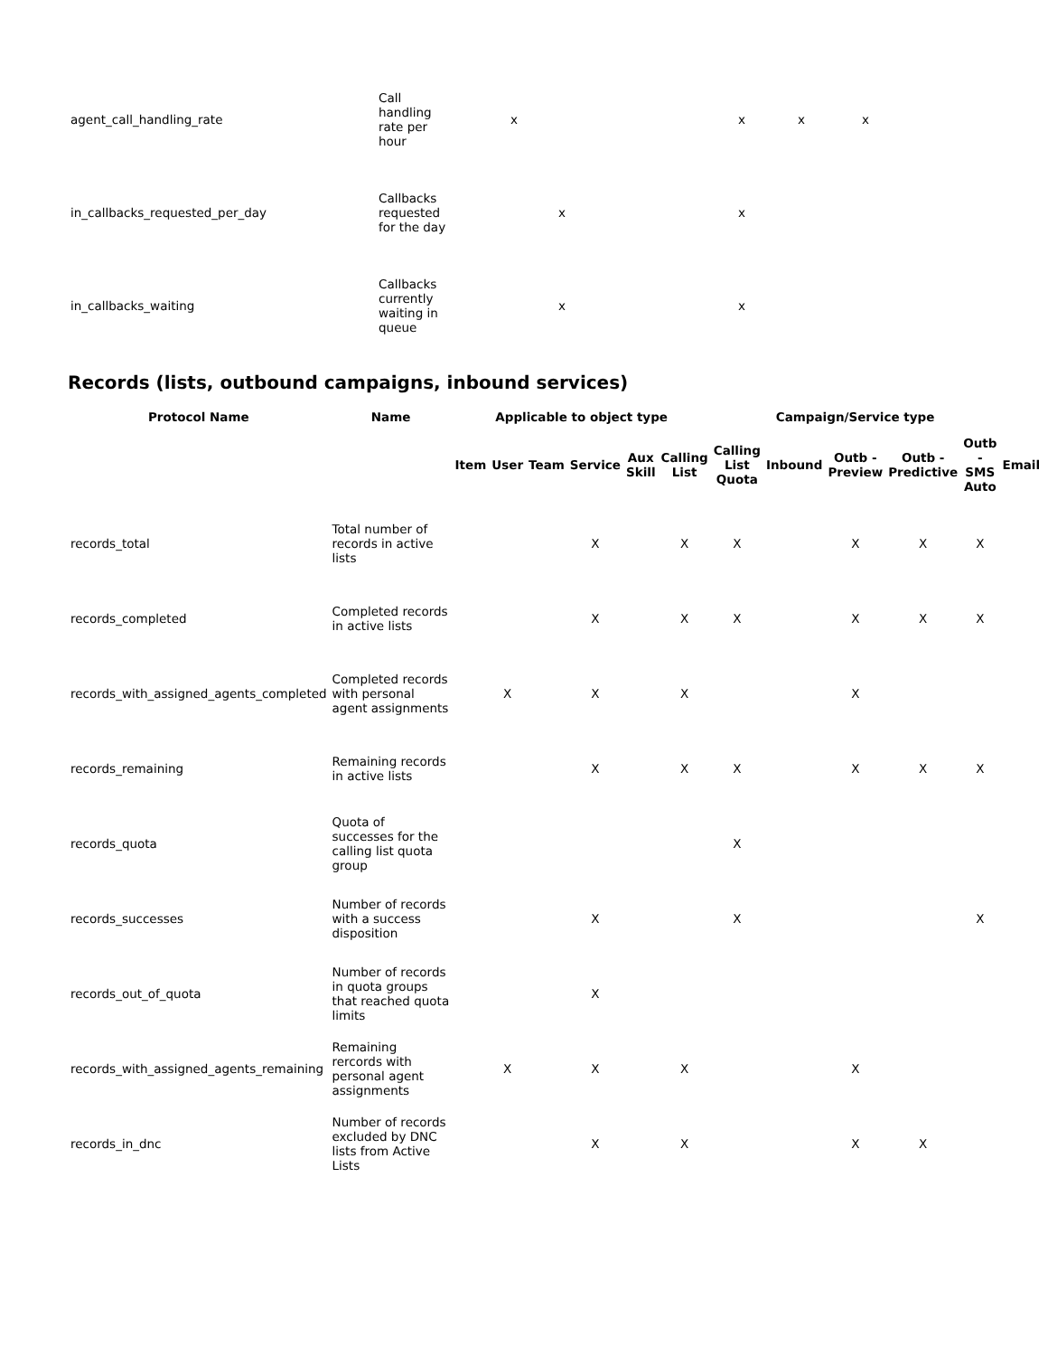| agent_call_handling_rate | Call handling rate per hour | x | | x | x | x |
| in_callbacks_requested_per_day | Callbacks requested for the day | | x | x | | |
| in_callbacks_waiting | Callbacks currently waiting in queue | | x | x | | |
Records (lists, outbound campaigns, inbound services)
| Protocol Name | Name | Applicable to object type | | | | | | Campaign/Service type | | | | | |
| --- | --- | --- | --- | --- | --- | --- | --- | --- | --- | --- | --- | --- | --- |
| | | Item | User | Team | Service | Aux Skill | Calling List | Calling List Quota | Inbound | Outb - Preview | Outb - Predictive | Outb - SMS Auto | Email |
| records_total | Total number of records in active lists | | | | X | | X | X | | X | X | X | |
| records_completed | Completed records in active lists | | | | X | | X | X | | X | X | X | |
| records_with_assigned_agents_completed | Completed records with personal agent assignments | | X | | X | | X | | | X | | | |
| records_remaining | Remaining records in active lists | | | | X | | X | X | | X | X | X | |
| records_quota | Quota of successes for the calling list quota group | | | | | | | X | | | | | |
| records_successes | Number of records with a success disposition | | | | X | | | X | | | | X | |
| records_out_of_quota | Number of records in quota groups that reached quota limits | | | | X | | | | | | | | |
| records_with_assigned_agents_remaining | Remaining rercords with personal agent assignments | | X | | X | | X | | | X | | | |
| records_in_dnc | Number of records excluded by DNC lists from Active Lists | | | | X | | X | | | X | X | | |